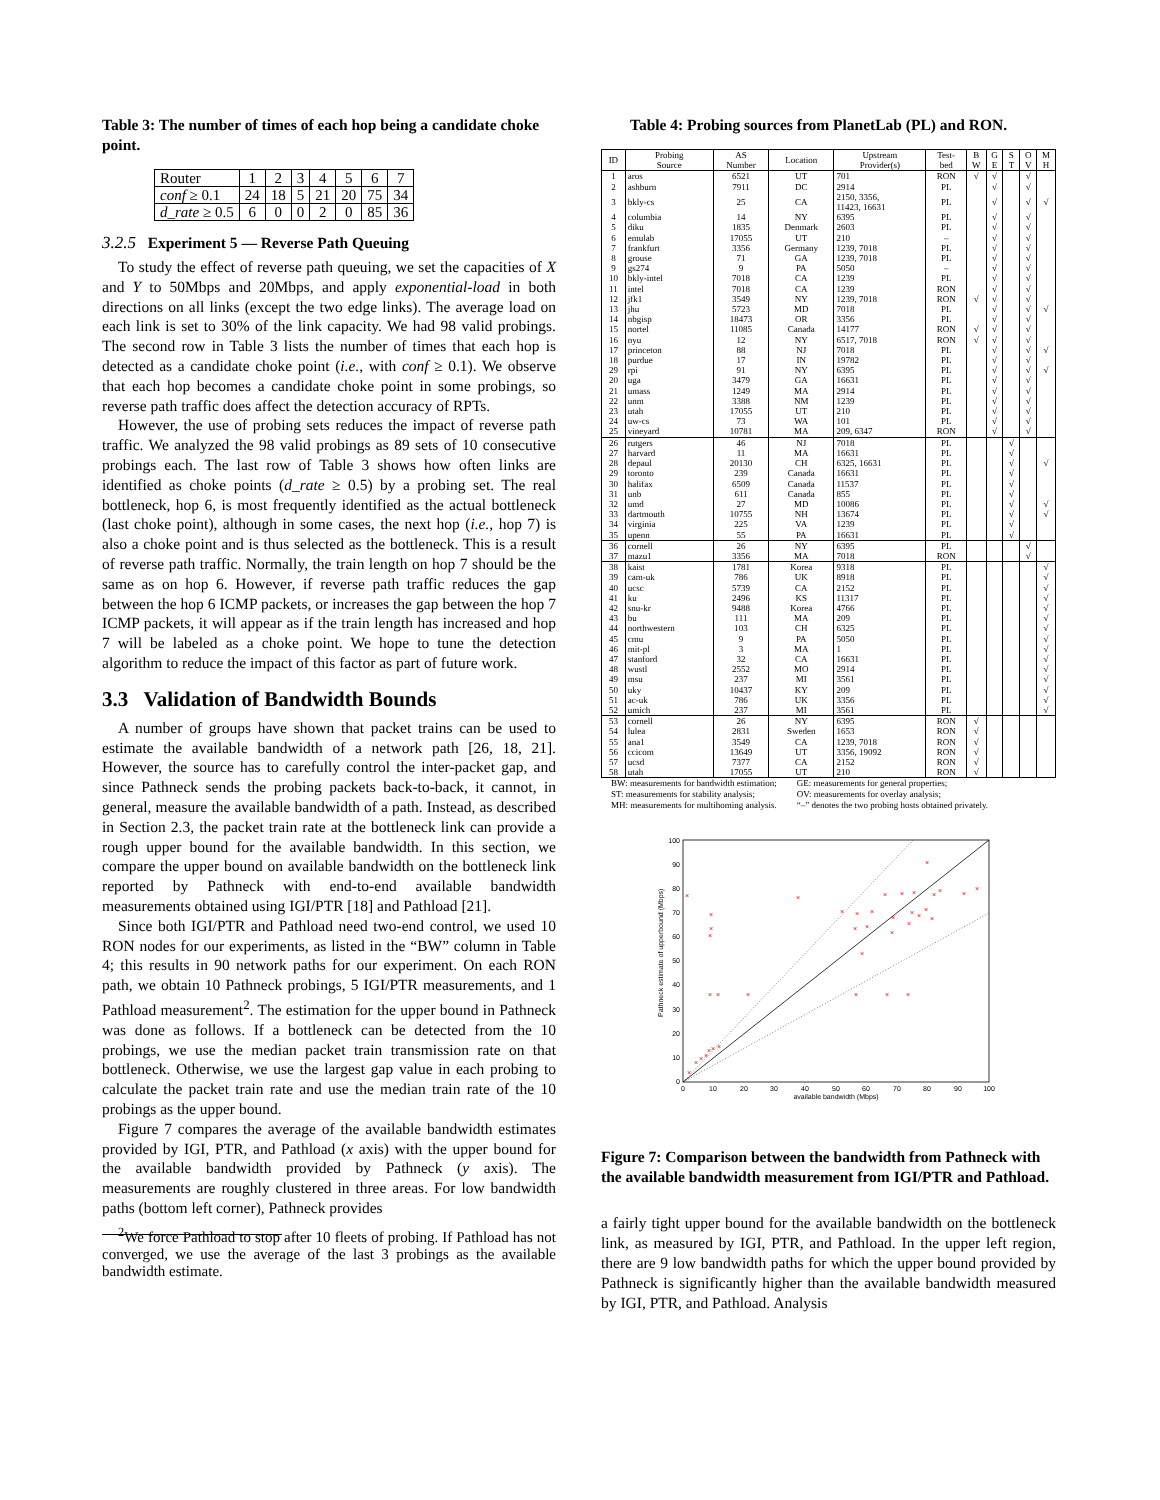Table 3: The number of times of each hop being a candidate choke point.
| Router | 1 | 2 | 3 | 4 | 5 | 6 | 7 |
| conf ≥ 0.1 | 24 | 18 | 5 | 21 | 20 | 75 | 34 |
| d_rate ≥ 0.5 | 6 | 0 | 0 | 2 | 0 | 85 | 36 |
3.2.5 Experiment 5 — Reverse Path Queuing
To study the effect of reverse path queuing, we set the capacities of X and Y to 50Mbps and 20Mbps, and apply exponential-load in both directions on all links (except the two edge links). The average load on each link is set to 30% of the link capacity. We had 98 valid probings. The second row in Table 3 lists the number of times that each hop is detected as a candidate choke point (i.e., with conf ≥ 0.1). We observe that each hop becomes a candidate choke point in some probings, so reverse path traffic does affect the detection accuracy of RPTs.
However, the use of probing sets reduces the impact of reverse path traffic. We analyzed the 98 valid probings as 89 sets of 10 consecutive probings each. The last row of Table 3 shows how often links are identified as choke points (d_rate ≥ 0.5) by a probing set. The real bottleneck, hop 6, is most frequently identified as the actual bottleneck (last choke point), although in some cases, the next hop (i.e., hop 7) is also a choke point and is thus selected as the bottleneck. This is a result of reverse path traffic. Normally, the train length on hop 7 should be the same as on hop 6. However, if reverse path traffic reduces the gap between the hop 6 ICMP packets, or increases the gap between the hop 7 ICMP packets, it will appear as if the train length has increased and hop 7 will be labeled as a choke point. We hope to tune the detection algorithm to reduce the impact of this factor as part of future work.
3.3 Validation of Bandwidth Bounds
A number of groups have shown that packet trains can be used to estimate the available bandwidth of a network path [26, 18, 21]. However, the source has to carefully control the inter-packet gap, and since Pathneck sends the probing packets back-to-back, it cannot, in general, measure the available bandwidth of a path. Instead, as described in Section 2.3, the packet train rate at the bottleneck link can provide a rough upper bound for the available bandwidth. In this section, we compare the upper bound on available bandwidth on the bottleneck link reported by Pathneck with end-to-end available bandwidth measurements obtained using IGI/PTR [18] and Pathload [21].
Since both IGI/PTR and Pathload need two-end control, we used 10 RON nodes for our experiments, as listed in the “BW” column in Table 4; this results in 90 network paths for our experiment. On each RON path, we obtain 10 Pathneck probings, 5 IGI/PTR measurements, and 1 Pathload measurement<sup>2</sup>. The estimation for the upper bound in Pathneck was done as follows. If a bottleneck can be detected from the 10 probings, we use the median packet train transmission rate on that bottleneck. Otherwise, we use the largest gap value in each probing to calculate the packet train rate and use the median train rate of the 10 probings as the upper bound.
Figure 7 compares the average of the available bandwidth estimates provided by IGI, PTR, and Pathload (x axis) with the upper bound for the available bandwidth provided by Pathneck (y axis). The measurements are roughly clustered in three areas. For low bandwidth paths (bottom left corner), Pathneck provides
<sup>2</sup> We force Pathload to stop after 10 fleets of probing. If Pathload has not converged, we use the average of the last 3 probings as the available bandwidth estimate.
Table 4: Probing sources from PlanetLab (PL) and RON.
| ID | Probing Source | AS Number | Location | Upstream Provider(s) | Test- bed | B W | G E | S T | O V | M H |
| --- | --- | --- | --- | --- | --- | --- | --- | --- | --- | --- |
| 1 | aros | 6521 | UT | 701 | RON | √ | √ | | √ | |
| 2 | ashburn | 7911 | DC | 2914 | PL | | √ | | √ | |
| 3 | bkly-cs | 25 | CA | 2150, 3356, 11423, 16631 | PL | | √ | | √ | √ |
| 4 | columbia | 14 | NY | 6395 | PL | | √ | | √ | |
| 5 | diku | 1835 | Denmark | 2603 | PL | | √ | | √ | |
| 6 | emulab | 17055 | UT | 210 | – | | √ | | √ | |
| 7 | frankfurt | 3356 | Germany | 1239, 7018 | PL | | √ | | √ | |
| 8 | grouse | 71 | GA | 1239, 7018 | PL | | √ | | √ | |
| 9 | gs274 | 9 | PA | 5050 | – | | √ | | √ | |
| 10 | bkly-intel | 7018 | CA | 1239 | PL | | √ | | √ | |
| 11 | intel | 7018 | CA | 1239 | RON | | √ | | √ | |
| 12 | jfk1 | 3549 | NY | 1239, 7018 | RON | √ | √ | | √ | |
| 13 | jhu | 5723 | MD | 7018 | PL | | √ | | √ | √ |
| 14 | nbgisp | 18473 | OR | 3356 | PL | | √ | | √ | |
| 15 | nortel | 11085 | Canada | 14177 | RON | √ | √ | | √ | |
| 16 | nyu | 12 | NY | 6517, 7018 | RON | √ | √ | | √ | |
| 17 | princeton | 88 | NJ | 7018 | PL | | √ | | √ | √ |
| 18 | purdue | 17 | IN | 19782 | PL | | √ | | √ | |
| 29 | rpi | 91 | NY | 6395 | PL | | √ | | √ | √ |
| 20 | uga | 3479 | GA | 16631 | PL | | √ | | √ | |
| 21 | umass | 1249 | MA | 2914 | PL | | √ | | √ | |
| 22 | unm | 3388 | NM | 1239 | PL | | √ | | √ | |
| 23 | utah | 17055 | UT | 210 | PL | | √ | | √ | |
| 24 | uw-cs | 73 | WA | 101 | PL | | √ | | √ | |
| 25 | vineyard | 10781 | MA | 209, 6347 | RON | | √ | | √ | |
| 26 | rutgers | 46 | NJ | 7018 | PL | | | √ | | |
| 27 | harvard | 11 | MA | 16631 | PL | | | √ | | |
| 28 | depaul | 20130 | CH | 6325, 16631 | PL | | | √ | | √ |
| 29 | toronto | 239 | Canada | 16631 | PL | | | √ | | |
| 30 | halifax | 6509 | Canada | 11537 | PL | | | √ | | |
| 31 | unb | 611 | Canada | 855 | PL | | | √ | | |
| 32 | umd | 27 | MD | 10086 | PL | | | √ | | √ |
| 33 | dartmouth | 10755 | NH | 13674 | PL | | | √ | | √ |
| 34 | virginia | 225 | VA | 1239 | PL | | | √ | | |
| 35 | upenn | 55 | PA | 16631 | PL | | | √ | | |
| 36 | cornell | 26 | NY | 6395 | PL | | | | √ | |
| 37 | mazu1 | 3356 | MA | 7018 | RON | | | | √ | |
| 38 | kaist | 1781 | Korea | 9318 | PL | | | | | √ |
| 39 | cam-uk | 786 | UK | 8918 | PL | | | | | √ |
| 40 | ucsc | 5739 | CA | 2152 | PL | | | | | √ |
| 41 | ku | 2496 | KS | 11317 | PL | | | | | √ |
| 42 | snu-kr | 9488 | Korea | 4766 | PL | | | | | √ |
| 43 | bu | 111 | MA | 209 | PL | | | | | √ |
| 44 | northwestern | 103 | CH | 6325 | PL | | | | | √ |
| 45 | cmu | 9 | PA | 5050 | PL | | | | | √ |
| 46 | mit-pl | 3 | MA | 1 | PL | | | | | √ |
| 47 | stanford | 32 | CA | 16631 | PL | | | | | √ |
| 48 | wustl | 2552 | MO | 2914 | PL | | | | | √ |
| 49 | msu | 237 | MI | 3561 | PL | | | | | √ |
| 50 | uky | 10437 | KY | 209 | PL | | | | | √ |
| 51 | ac-uk | 786 | UK | 3356 | PL | | | | | √ |
| 52 | umich | 237 | MI | 3561 | PL | | | | | √ |
| 53 | cornell | 26 | NY | 6395 | RON | √ | | | | |
| 54 | lulea | 2831 | Sweden | 1653 | RON | √ | | | | |
| 55 | ana1 | 3549 | CA | 1239, 7018 | RON | √ | | | | |
| 56 | ccicom | 13649 | UT | 3356, 19092 | RON | √ | | | | |
| 57 | ucsd | 7377 | CA | 2152 | RON | √ | | | | |
| 58 | utah | 17055 | UT | 210 | RON | √ | | | | |
BW: measurements for bandwidth estimation;
ST: measurements for stability analysis;
MH: measurements for multihoming analysis.
GE: measurements for general properties;
OV: measurements for overlay analysis;
“–” denotes the two probing hosts obtained privately.
×
×
×
×
×
×
×
×
×
×
×
×
×
×
×
×
×
×
×
×
×
×
×
×
×
×
×
×
×
×
×
×
×
×
×
×
×
×
×
0
10
20
30
40
50
60
70
80
90
100
available bandwidth (Mbps)
0
10
20
30
40
50
60
70
80
90
100
Pathneck estimate of upperbound (Mbps)
Figure 7: Comparison between the bandwidth from Pathneck with the available bandwidth measurement from IGI/PTR and Pathload.
a fairly tight upper bound for the available bandwidth on the bottleneck link, as measured by IGI, PTR, and Pathload. In the upper left region, there are 9 low bandwidth paths for which the upper bound provided by Pathneck is significantly higher than the available bandwidth measured by IGI, PTR, and Pathload. Analysis